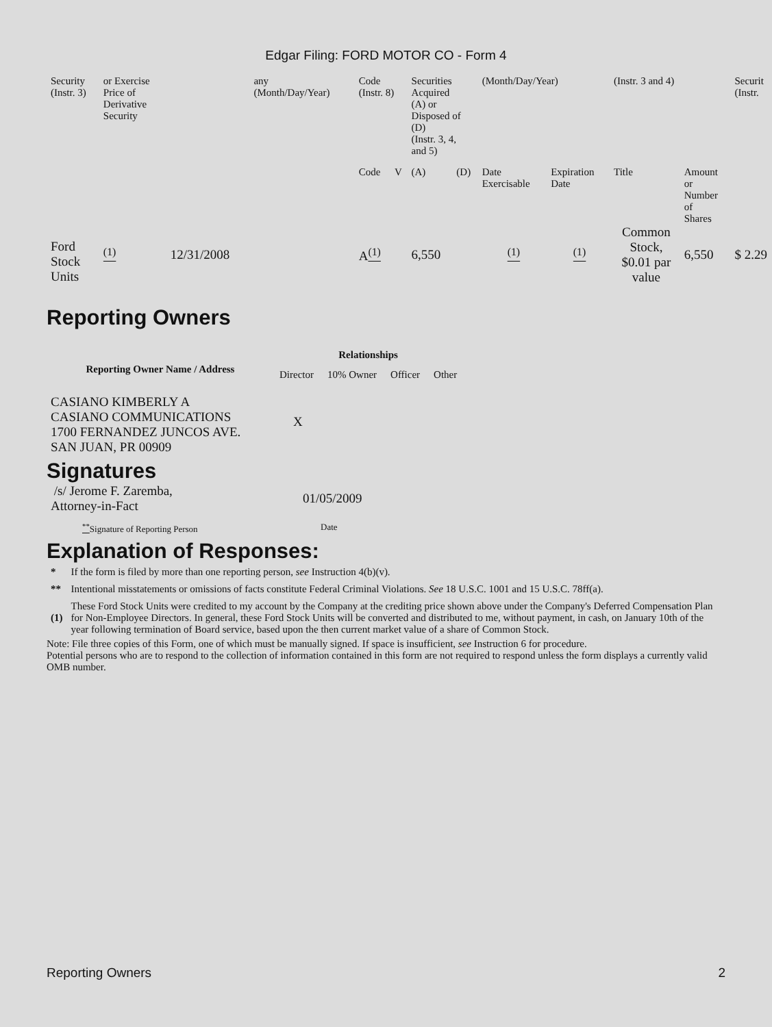Edgar Filing: FORD MOTOR CO - Form 4
| Security (Instr. 3) | or Exercise Price of Derivative Security | | any (Month/Day/Year) | Code (Instr. 8) | | Securities Acquired (A) or Disposed of (D) (Instr. 3, 4, and 5) | | (Month/Day/Year) | | (Instr. 3 and 4) | | Securit (Instr. |
| | | | | Code | V | (A) | (D) | Date Exercisable | Expiration Date | Title | Amount or Number of Shares | |
| Ford Stock Units | <sup>(1)</sup> | 12/31/2008 | | A <sup>(1)</sup> | | 6,550 | | <sup>(1)</sup> | <sup>(1)</sup> | Common Stock, $0.01 par value | 6,550 | $ 2.29 |
Reporting Owners
| Reporting Owner Name / Address | Relationships | | | |
| --- | --- | --- | --- | --- |
| | Director | 10% Owner | Officer | Other |
| CASIANO KIMBERLY A CASIANO COMMUNICATIONS 1700 FERNANDEZ JUNCOS AVE. SAN JUAN, PR 00909 | X | | | |
Signatures
| /s/ Jerome F. Zaremba, Attorney-in-Fact | 01/05/2009 |
| <sup>**</sup> Signature of Reporting Person | Date |
Explanation of Responses:
| * | If the form is filed by more than one reporting person, see Instruction 4(b)(v). |
| ** | Intentional misstatements or omissions of facts constitute Federal Criminal Violations. See 18 U.S.C. 1001 and 15 U.S.C. 78ff(a). |
| (1) | These Ford Stock Units were credited to my account by the Company at the crediting price shown above under the Company's Deferred Compensation Plan for Non-Employee Directors. In general, these Ford Stock Units will be converted and distributed to me, without payment, in cash, on January 10th of the year following termination of Board service, based upon the then current market value of a share of Common Stock. |
Note: File three copies of this Form, one of which must be manually signed. If space is insufficient, see Instruction 6 for procedure.
Potential persons who are to respond to the collection of information contained in this form are not required to respond unless the form displays a currently valid OMB number.
Reporting Owners 2